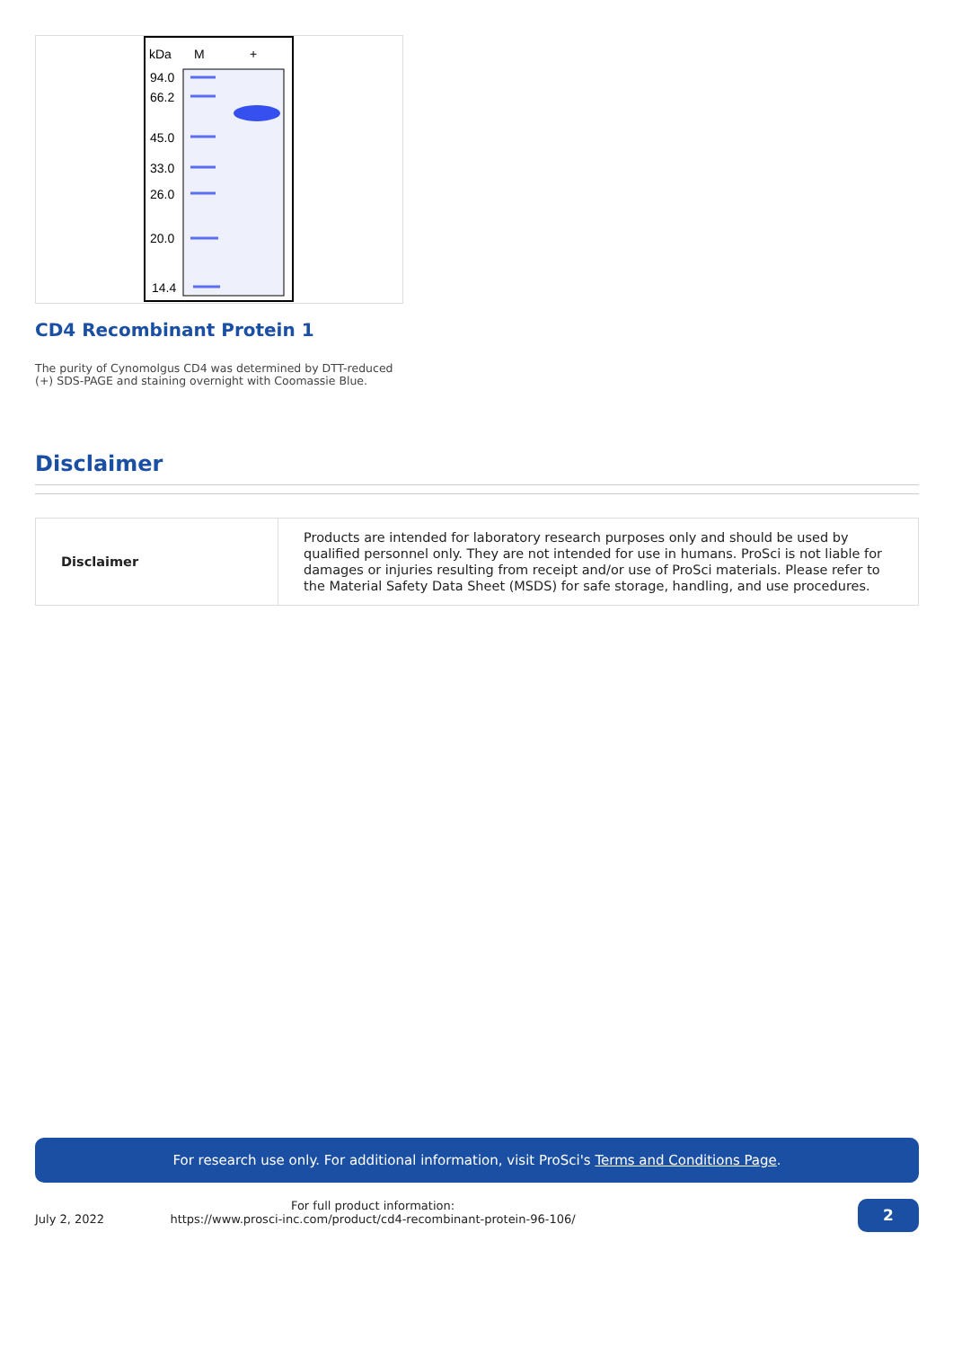kDa
M
+
94.0
66.2
45.0
33.0
26.0
20.0
14.4
CD4 Recombinant Protein 1
The purity of Cynomolgus CD4 was determined by DTT-reduced (+) SDS-PAGE and staining overnight with Coomassie Blue.
Disclaimer
| Disclaimer | Products are intended for laboratory research purposes only and should be used by qualified personnel only. They are not intended for use in humans. ProSci is not liable for damages or injuries resulting from receipt and/or use of ProSci materials. Please refer to the Material Safety Data Sheet (MSDS) for safe storage, handling, and use procedures. |
For research use only. For additional information, visit ProSci's Terms and Conditions Page.
July 2, 2022
For full product information:
https://www.prosci-inc.com/product/cd4-recombinant-protein-96-106/
2